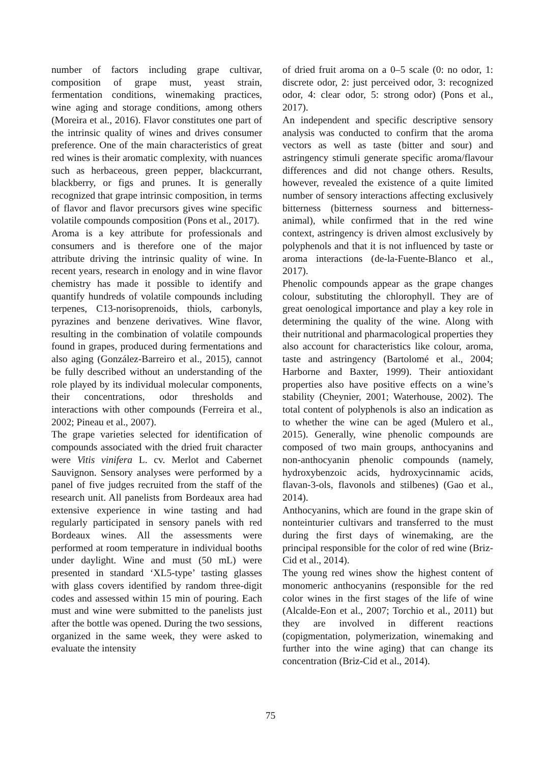number of factors including grape cultivar, composition of grape must, yeast strain, fermentation conditions, winemaking practices, wine aging and storage conditions, among others (Moreira et al., 2016). Flavor constitutes one part of the intrinsic quality of wines and drives consumer preference. One of the main characteristics of great red wines is their aromatic complexity, with nuances such as herbaceous, green pepper, blackcurrant, blackberry, or figs and prunes. It is generally recognized that grape intrinsic composition, in terms of flavor and flavor precursors gives wine specific volatile compounds composition (Pons et al., 2017).
Aroma is a key attribute for professionals and consumers and is therefore one of the major attribute driving the intrinsic quality of wine. In recent years, research in enology and in wine flavor chemistry has made it possible to identify and quantify hundreds of volatile compounds including terpenes, C13-norisoprenoids, thiols, carbonyls, pyrazines and benzene derivatives. Wine flavor, resulting in the combination of volatile compounds found in grapes, produced during fermentations and also aging (González-Barreiro et al., 2015), cannot be fully described without an understanding of the role played by its individual molecular components, their concentrations, odor thresholds and interactions with other compounds (Ferreira et al., 2002; Pineau et al., 2007).
The grape varieties selected for identification of compounds associated with the dried fruit character were Vitis vinifera L. cv. Merlot and Cabernet Sauvignon. Sensory analyses were performed by a panel of five judges recruited from the staff of the research unit. All panelists from Bordeaux area had extensive experience in wine tasting and had regularly participated in sensory panels with red Bordeaux wines. All the assessments were performed at room temperature in individual booths under daylight. Wine and must (50 mL) were presented in standard ‘XL5-type’ tasting glasses with glass covers identified by random three-digit codes and assessed within 15 min of pouring. Each must and wine were submitted to the panelists just after the bottle was opened. During the two sessions, organized in the same week, they were asked to evaluate the intensity
of dried fruit aroma on a 0–5 scale (0: no odor, 1: discrete odor, 2: just perceived odor, 3: recognized odor, 4: clear odor, 5: strong odor) (Pons et al., 2017).
An independent and specific descriptive sensory analysis was conducted to confirm that the aroma vectors as well as taste (bitter and sour) and astringency stimuli generate specific aroma/flavour differences and did not change others. Results, however, revealed the existence of a quite limited number of sensory interactions affecting exclusively bitterness (bitterness sourness and bitterness-animal), while confirmed that in the red wine context, astringency is driven almost exclusively by polyphenols and that it is not influenced by taste or aroma interactions (de-la-Fuente-Blanco et al., 2017).
Phenolic compounds appear as the grape changes colour, substituting the chlorophyll. They are of great oenological importance and play a key role in determining the quality of the wine. Along with their nutritional and pharmacological properties they also account for characteristics like colour, aroma, taste and astringency (Bartolomé et al., 2004; Harborne and Baxter, 1999). Their antioxidant properties also have positive effects on a wine’s stability (Cheynier, 2001; Waterhouse, 2002). The total content of polyphenols is also an indication as to whether the wine can be aged (Mulero et al., 2015). Generally, wine phenolic compounds are composed of two main groups, anthocyanins and non-anthocyanin phenolic compounds (namely, hydroxybenzoic acids, hydroxycinnamic acids, flavan-3-ols, flavonols and stilbenes) (Gao et al., 2014).
Anthocyanins, which are found in the grape skin of nonteinturier cultivars and transferred to the must during the first days of winemaking, are the principal responsible for the color of red wine (Briz-Cid et al., 2014).
The young red wines show the highest content of monomeric anthocyanins (responsible for the red color wines in the first stages of the life of wine (Alcalde-Eon et al., 2007; Torchio et al., 2011) but they are involved in different reactions (copigmentation, polymerization, winemaking and further into the wine aging) that can change its concentration (Briz-Cid et al., 2014).
75